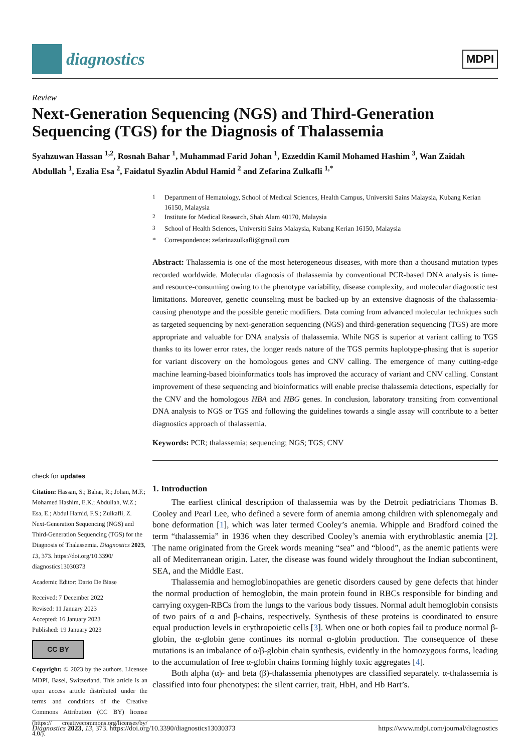diagnostics
MDPI
Review
Next-Generation Sequencing (NGS) and Third-Generation Sequencing (TGS) for the Diagnosis of Thalassemia
Syahzuwan Hassan <sup>1,2</sup>, Rosnah Bahar <sup>1</sup>, Muhammad Farid Johan <sup>1</sup>, Ezzeddin Kamil Mohamed Hashim <sup>3</sup>, Wan Zaidah Abdullah <sup>1</sup>, Ezalia Esa <sup>2</sup>, Faidatul Syazlin Abdul Hamid <sup>2</sup> and Zefarina Zulkafli <sup>1,*</sup>
check for updates
Citation: Hassan, S.; Bahar, R.; Johan, M.F.; Mohamed Hashim, E.K.; Abdullah, W.Z.; Esa, E.; Abdul Hamid, F.S.; Zulkafli, Z. Next-Generation Sequencing (NGS) and Third-Generation Sequencing (TGS) for the Diagnosis of Thalassemia. Diagnostics 2023, 13, 373. https://doi.org/10.3390/ diagnostics13030373
Academic Editor: Dario De Biase
Received: 7 December 2022
Revised: 11 January 2023
Accepted: 16 January 2023
Published: 19 January 2023
CC BY
Copyright: © 2023 by the authors. Licensee MDPI, Basel, Switzerland. This article is an open access article distributed under the terms and conditions of the Creative Commons Attribution (CC BY) license (https:// creativecommons.org/licenses/by/ 4.0/).
<sup>1</sup> Department of Hematology, School of Medical Sciences, Health Campus, Universiti Sains Malaysia, Kubang Kerian 16150, Malaysia
<sup>2</sup> Institute for Medical Research, Shah Alam 40170, Malaysia
<sup>3</sup> School of Health Sciences, Universiti Sains Malaysia, Kubang Kerian 16150, Malaysia
* Correspondence: zefarinazulkafli@gmail.com
Abstract: Thalassemia is one of the most heterogeneous diseases, with more than a thousand mutation types recorded worldwide. Molecular diagnosis of thalassemia by conventional PCR-based DNA analysis is time- and resource-consuming owing to the phenotype variability, disease complexity, and molecular diagnostic test limitations. Moreover, genetic counseling must be backed-up by an extensive diagnosis of the thalassemia-causing phenotype and the possible genetic modifiers. Data coming from advanced molecular techniques such as targeted sequencing by next-generation sequencing (NGS) and third-generation sequencing (TGS) are more appropriate and valuable for DNA analysis of thalassemia. While NGS is superior at variant calling to TGS thanks to its lower error rates, the longer reads nature of the TGS permits haplotype-phasing that is superior for variant discovery on the homologous genes and CNV calling. The emergence of many cutting-edge machine learning-based bioinformatics tools has improved the accuracy of variant and CNV calling. Constant improvement of these sequencing and bioinformatics will enable precise thalassemia detections, especially for the CNV and the homologous HBA and HBG genes. In conclusion, laboratory transiting from conventional DNA analysis to NGS or TGS and following the guidelines towards a single assay will contribute to a better diagnostics approach of thalassemia.
Keywords: PCR; thalassemia; sequencing; NGS; TGS; CNV
1. Introduction
The earliest clinical description of thalassemia was by the Detroit pediatricians Thomas B. Cooley and Pearl Lee, who defined a severe form of anemia among children with splenomegaly and bone deformation [1], which was later termed Cooley’s anemia. Whipple and Bradford coined the term “thalassemia” in 1936 when they described Cooley’s anemia with erythroblastic anemia [2]. The name originated from the Greek words meaning “sea” and “blood”, as the anemic patients were all of Mediterranean origin. Later, the disease was found widely throughout the Indian subcontinent, SEA, and the Middle East.
Thalassemia and hemoglobinopathies are genetic disorders caused by gene defects that hinder the normal production of hemoglobin, the main protein found in RBCs responsible for binding and carrying oxygen-RBCs from the lungs to the various body tissues. Normal adult hemoglobin consists of two pairs of α and β-chains, respectively. Synthesis of these proteins is coordinated to ensure equal production levels in erythropoietic cells [3]. When one or both copies fail to produce normal β-globin, the α-globin gene continues its normal α-globin production. The consequence of these mutations is an imbalance of α/β-globin chain synthesis, evidently in the homozygous forms, leading to the accumulation of free α-globin chains forming highly toxic aggregates [4].
Both alpha (α)- and beta (β)-thalassemia phenotypes are classified separately. α-thalassemia is classified into four phenotypes: the silent carrier, trait, HbH, and Hb Bart’s.
Diagnostics 2023, 13, 373. https://doi.org/10.3390/diagnostics13030373 https://www.mdpi.com/journal/diagnostics